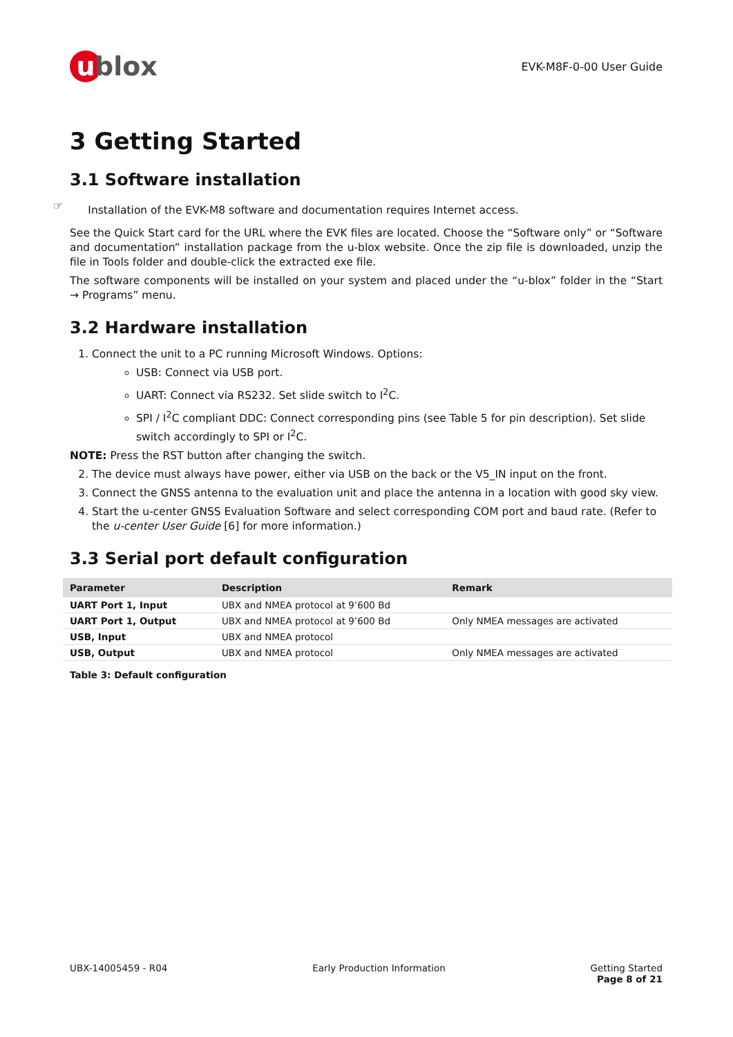u blox
EVK-M8F-0-00 User Guide
3 Getting Started
3.1 Software installation
☞
Installation of the EVK-M8 software and documentation requires Internet access.
See the Quick Start card for the URL where the EVK files are located. Choose the “Software only” or “Software and documentation” installation package from the u-blox website. Once the zip file is downloaded, unzip the file in Tools folder and double-click the extracted exe file.
The software components will be installed on your system and placed under the “u-blox” folder in the “Start → Programs” menu.
3.2 Hardware installation
1. Connect the unit to a PC running Microsoft Windows. Options:
USB: Connect via USB port.
UART: Connect via RS232. Set slide switch to I<sup>2</sup>C.
SPI / I<sup>2</sup>C compliant DDC: Connect corresponding pins (see Table 5 for pin description). Set slide switch accordingly to SPI or I<sup>2</sup>C.
NOTE: Press the RST button after changing the switch.
2. The device must always have power, either via USB on the back or the V5_IN input on the front.
3. Connect the GNSS antenna to the evaluation unit and place the antenna in a location with good sky view.
4. Start the u-center GNSS Evaluation Software and select corresponding COM port and baud rate. (Refer to the u-center User Guide [6] for more information.)
3.3 Serial port default configuration
| Parameter | Description | Remark |
| --- | --- | --- |
| UART Port 1, Input | UBX and NMEA protocol at 9’600 Bd | |
| UART Port 1, Output | UBX and NMEA protocol at 9’600 Bd | Only NMEA messages are activated |
| USB, Input | UBX and NMEA protocol | |
| USB, Output | UBX and NMEA protocol | Only NMEA messages are activated |
Table 3: Default configuration
UBX-14005459 - R04 Early Production Information Getting Started
Page 8 of 21